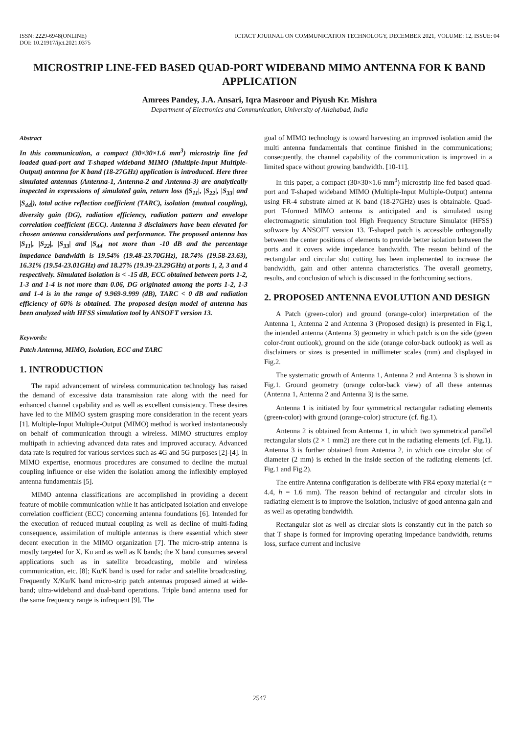ISSN: 2229-6948(ONLINE)
DOI: 10.21917/ijct.2021.0375
ICTACT JOURNAL ON COMMUNICATION TECHNOLOGY, DECEMBER 2021, VOLUME: 12, ISSUE: 04
MICROSTRIP LINE-FED BASED QUAD-PORT WIDEBAND MIMO ANTENNA FOR K BAND APPLICATION
Amrees Pandey, J.A. Ansari, Iqra Masroor and Piyush Kr. Mishra
Department of Electronics and Communication, University of Allahabad, India
Abstract
In this communication, a compact (30×30×1.6 mm<sup>3</sup>) microstrip line fed loaded quad-port and T-shaped wideband MIMO (Multiple-Input Multiple-Output) antenna for K band (18-27GHz) application is introduced. Here three simulated antennas (Antenna-1, Antenna-2 and Antenna-3) are analytically inspected in expressions of simulated gain, return loss (|S<sub>11</sub>|, |S<sub>22</sub>|, |S<sub>33</sub>| and |S<sub>44</sub>|), total active reflection coefficient (TARC), isolation (mutual coupling), diversity gain (DG), radiation efficiency, radiation pattern and envelope correlation coefficient (ECC). Antenna 3 disclaimers have been elevated for chosen antenna considerations and performance. The proposed antenna has |S<sub>11</sub>|, |S<sub>22</sub>|, |S<sub>33</sub>| and |S<sub>44</sub>| not more than -10 dB and the percentage impedance bandwidth is 19.54% (19.48-23.70GHz), 18.74% (19.58-23.63), 16.31% (19.54-23.01GHz) and 18.27% (19.39-23.29GHz) at ports 1, 2, 3 and 4 respectively. Simulated isolation is < -15 dB, ECC obtained between ports 1-2, 1-3 and 1-4 is not more than 0.06, DG originated among the ports 1-2, 1-3 and 1-4 is in the range of 9.969-9.999 (dB), TARC < 0 dB and radiation efficiency of 60% is obtained. The proposed design model of antenna has been analyzed with HFSS simulation tool by ANSOFT version 13.
Keywords:
Patch Antenna, MIMO, Isolation, ECC and TARC
1. INTRODUCTION
The rapid advancement of wireless communication technology has raised the demand of excessive data transmission rate along with the need for enhanced channel capability and as well as excellent consistency. These desires have led to the MIMO system grasping more consideration in the recent years [1]. Multiple-Input Multiple-Output (MIMO) method is worked instantaneously on behalf of communication through a wireless. MIMO structures employ multipath in achieving advanced data rates and improved accuracy. Advanced data rate is required for various services such as 4G and 5G purposes [2]-[4]. In MIMO expertise, enormous procedures are consumed to decline the mutual coupling influence or else widen the isolation among the inflexibly employed antenna fundamentals [5].
MIMO antenna classifications are accomplished in providing a decent feature of mobile communication while it has anticipated isolation and envelope correlation coefficient (ECC) concerning antenna foundations [6]. Intended for the execution of reduced mutual coupling as well as decline of multi-fading consequence, assimilation of multiple antennas is there essential which steer decent execution in the MIMO organization [7]. The micro-strip antenna is mostly targeted for X, Ku and as well as K bands; the X band consumes several applications such as in satellite broadcasting, mobile and wireless communication, etc. [8]; Ku/K band is used for radar and satellite broadcasting. Frequently X/Ku/K band micro-strip patch antennas proposed aimed at wide-band; ultra-wideband and dual-band operations. Triple band antenna used for the same frequency range is infrequent [9]. The
goal of MIMO technology is toward harvesting an improved isolation amid the multi antenna fundamentals that continue finished in the communications; consequently, the channel capability of the communication is improved in a limited space without growing bandwidth. [10-11].
In this paper, a compact (30×30×1.6 mm<sup>3</sup>) microstrip line fed based quad-port and T-shaped wideband MIMO (Multiple-Input Multiple-Output) antenna using FR-4 substrate aimed at K band (18-27GHz) uses is obtainable. Quad-port T-formed MIMO antenna is anticipated and is simulated using electromagnetic simulation tool High Frequency Structure Simulator (HFSS) software by ANSOFT version 13. T-shaped patch is accessible orthogonally between the center positions of elements to provide better isolation between the ports and it covers wide impedance bandwidth. The reason behind of the rectangular and circular slot cutting has been implemented to increase the bandwidth, gain and other antenna characteristics. The overall geometry, results, and conclusion of which is discussed in the forthcoming sections.
2. PROPOSED ANTENNA EVOLUTION AND DESIGN
A Patch (green-color) and ground (orange-color) interpretation of the Antenna 1, Antenna 2 and Antenna 3 (Proposed design) is presented in Fig.1, the intended antenna (Antenna 3) geometry in which patch is on the side (green color-front outlook), ground on the side (orange color-back outlook) as well as disclaimers or sizes is presented in millimeter scales (mm) and displayed in Fig.2.
The systematic growth of Antenna 1, Antenna 2 and Antenna 3 is shown in Fig.1. Ground geometry (orange color-back view) of all these antennas (Antenna 1, Antenna 2 and Antenna 3) is the same.
Antenna 1 is initiated by four symmetrical rectangular radiating elements (green-color) with ground (orange-color) structure (cf. fig.1).
Antenna 2 is obtained from Antenna 1, in which two symmetrical parallel rectangular slots (2 × 1 mm2) are there cut in the radiating elements (cf. Fig.1). Antenna 3 is further obtained from Antenna 2, in which one circular slot of diameter (2 mm) is etched in the inside section of the radiating elements (cf. Fig.1 and Fig.2).
The entire Antenna configuration is deliberate with FR4 epoxy material (ε = 4.4, h = 1.6 mm). The reason behind of rectangular and circular slots in radiating element is to improve the isolation, inclusive of good antenna gain and as well as operating bandwidth.
Rectangular slot as well as circular slots is constantly cut in the patch so that T shape is formed for improving operating impedance bandwidth, returns loss, surface current and inclusive
2547